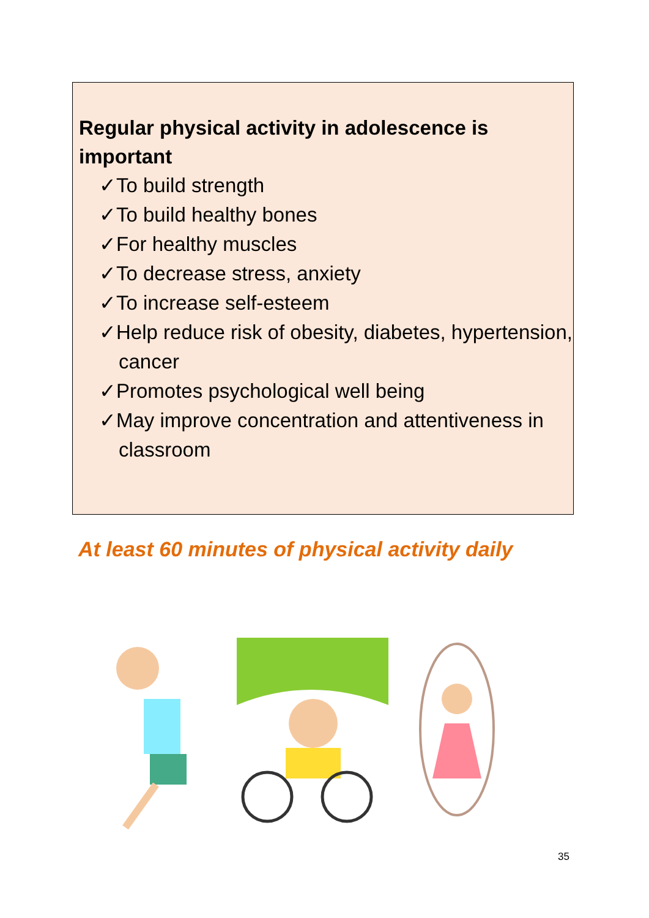Regular physical activity in adolescence is important
✓To build strength
✓To build healthy bones
✓For healthy muscles
✓To decrease stress, anxiety
✓To increase self-esteem
✓Help reduce risk of obesity, diabetes, hypertension, cancer
✓Promotes psychological well being
✓May improve concentration and attentiveness in classroom
At least 60 minutes of physical activity daily
35